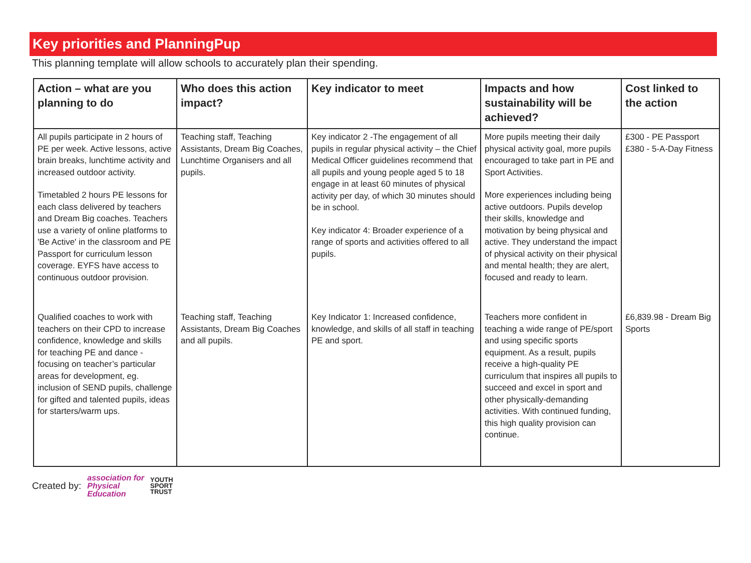Key priorities and PlanningPup
This planning template will allow schools to accurately plan their spending.
| Action – what are you planning to do | Who does this action impact? | Key indicator to meet | Impacts and how sustainability will be achieved? | Cost linked to the action |
| --- | --- | --- | --- | --- |
| All pupils participate in 2 hours of PE per week. Active lessons, active brain breaks, lunchtime activity and increased outdoor activity. Timetabled 2 hours PE lessons for each class delivered by teachers and Dream Big coaches. Teachers use a variety of online platforms to 'Be Active' in the classroom and PE Passport for curriculum lesson coverage. EYFS have access to continuous outdoor provision. | Teaching staff, Teaching Assistants, Dream Big Coaches, Lunchtime Organisers and all pupils. | Key indicator 2 -The engagement of all pupils in regular physical activity – the Chief Medical Officer guidelines recommend that all pupils and young people aged 5 to 18 engage in at least 60 minutes of physical activity per day, of which 30 minutes should be in school. Key indicator 4: Broader experience of a range of sports and activities offered to all pupils. | More pupils meeting their daily physical activity goal, more pupils encouraged to take part in PE and Sport Activities. More experiences including being active outdoors. Pupils develop their skills, knowledge and motivation by being physical and active. They understand the impact of physical activity on their physical and mental health; they are alert, focused and ready to learn. | £300 - PE Passport £380 - 5-A-Day Fitness |
| Qualified coaches to work with teachers on their CPD to increase confidence, knowledge and skills for teaching PE and dance - focusing on teacher’s particular areas for development, eg. inclusion of SEND pupils, challenge for gifted and talented pupils, ideas for starters/warm ups. | Teaching staff, Teaching Assistants, Dream Big Coaches and all pupils. | Key Indicator 1: Increased confidence, knowledge, and skills of all staff in teaching PE and sport. | Teachers more confident in teaching a wide range of PE/sport and using specific sports equipment. As a result, pupils receive a high-quality PE curriculum that inspires all pupils to succeed and excel in sport and other physically-demanding activities. With continued funding, this high quality provision can continue. | £6,839.98 - Dream Big Sports |
Created by: association for
Physical
Education YOUTH
SPORT
TRUST